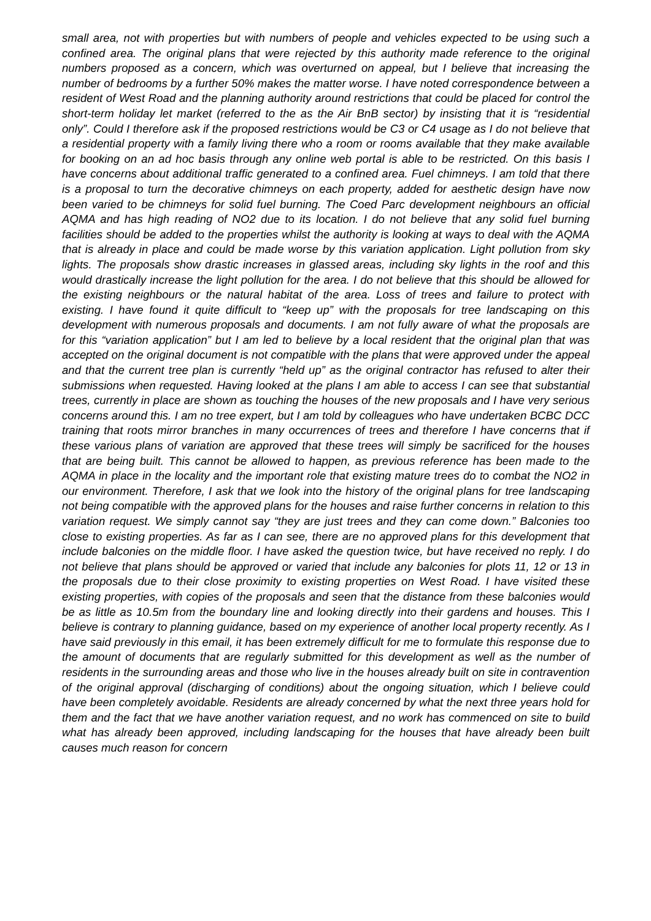small area, not with properties but with numbers of people and vehicles expected to be using such a confined area. The original plans that were rejected by this authority made reference to the original numbers proposed as a concern, which was overturned on appeal, but I believe that increasing the number of bedrooms by a further 50% makes the matter worse. I have noted correspondence between a resident of West Road and the planning authority around restrictions that could be placed for control the short-term holiday let market (referred to the as the Air BnB sector) by insisting that it is “residential only”. Could I therefore ask if the proposed restrictions would be C3 or C4 usage as I do not believe that a residential property with a family living there who a room or rooms available that they make available for booking on an ad hoc basis through any online web portal is able to be restricted. On this basis I have concerns about additional traffic generated to a confined area. Fuel chimneys. I am told that there is a proposal to turn the decorative chimneys on each property, added for aesthetic design have now been varied to be chimneys for solid fuel burning. The Coed Parc development neighbours an official AQMA and has high reading of NO2 due to its location. I do not believe that any solid fuel burning facilities should be added to the properties whilst the authority is looking at ways to deal with the AQMA that is already in place and could be made worse by this variation application. Light pollution from sky lights. The proposals show drastic increases in glassed areas, including sky lights in the roof and this would drastically increase the light pollution for the area. I do not believe that this should be allowed for the existing neighbours or the natural habitat of the area. Loss of trees and failure to protect with existing. I have found it quite difficult to “keep up” with the proposals for tree landscaping on this development with numerous proposals and documents. I am not fully aware of what the proposals are for this “variation application” but I am led to believe by a local resident that the original plan that was accepted on the original document is not compatible with the plans that were approved under the appeal and that the current tree plan is currently “held up” as the original contractor has refused to alter their submissions when requested. Having looked at the plans I am able to access I can see that substantial trees, currently in place are shown as touching the houses of the new proposals and I have very serious concerns around this. I am no tree expert, but I am told by colleagues who have undertaken BCBC DCC training that roots mirror branches in many occurrences of trees and therefore I have concerns that if these various plans of variation are approved that these trees will simply be sacrificed for the houses that are being built. This cannot be allowed to happen, as previous reference has been made to the AQMA in place in the locality and the important role that existing mature trees do to combat the NO2 in our environment. Therefore, I ask that we look into the history of the original plans for tree landscaping not being compatible with the approved plans for the houses and raise further concerns in relation to this variation request. We simply cannot say “they are just trees and they can come down.” Balconies too close to existing properties. As far as I can see, there are no approved plans for this development that include balconies on the middle floor. I have asked the question twice, but have received no reply. I do not believe that plans should be approved or varied that include any balconies for plots 11, 12 or 13 in the proposals due to their close proximity to existing properties on West Road. I have visited these existing properties, with copies of the proposals and seen that the distance from these balconies would be as little as 10.5m from the boundary line and looking directly into their gardens and houses. This I believe is contrary to planning guidance, based on my experience of another local property recently. As I have said previously in this email, it has been extremely difficult for me to formulate this response due to the amount of documents that are regularly submitted for this development as well as the number of residents in the surrounding areas and those who live in the houses already built on site in contravention of the original approval (discharging of conditions) about the ongoing situation, which I believe could have been completely avoidable. Residents are already concerned by what the next three years hold for them and the fact that we have another variation request, and no work has commenced on site to build what has already been approved, including landscaping for the houses that have already been built causes much reason for concern